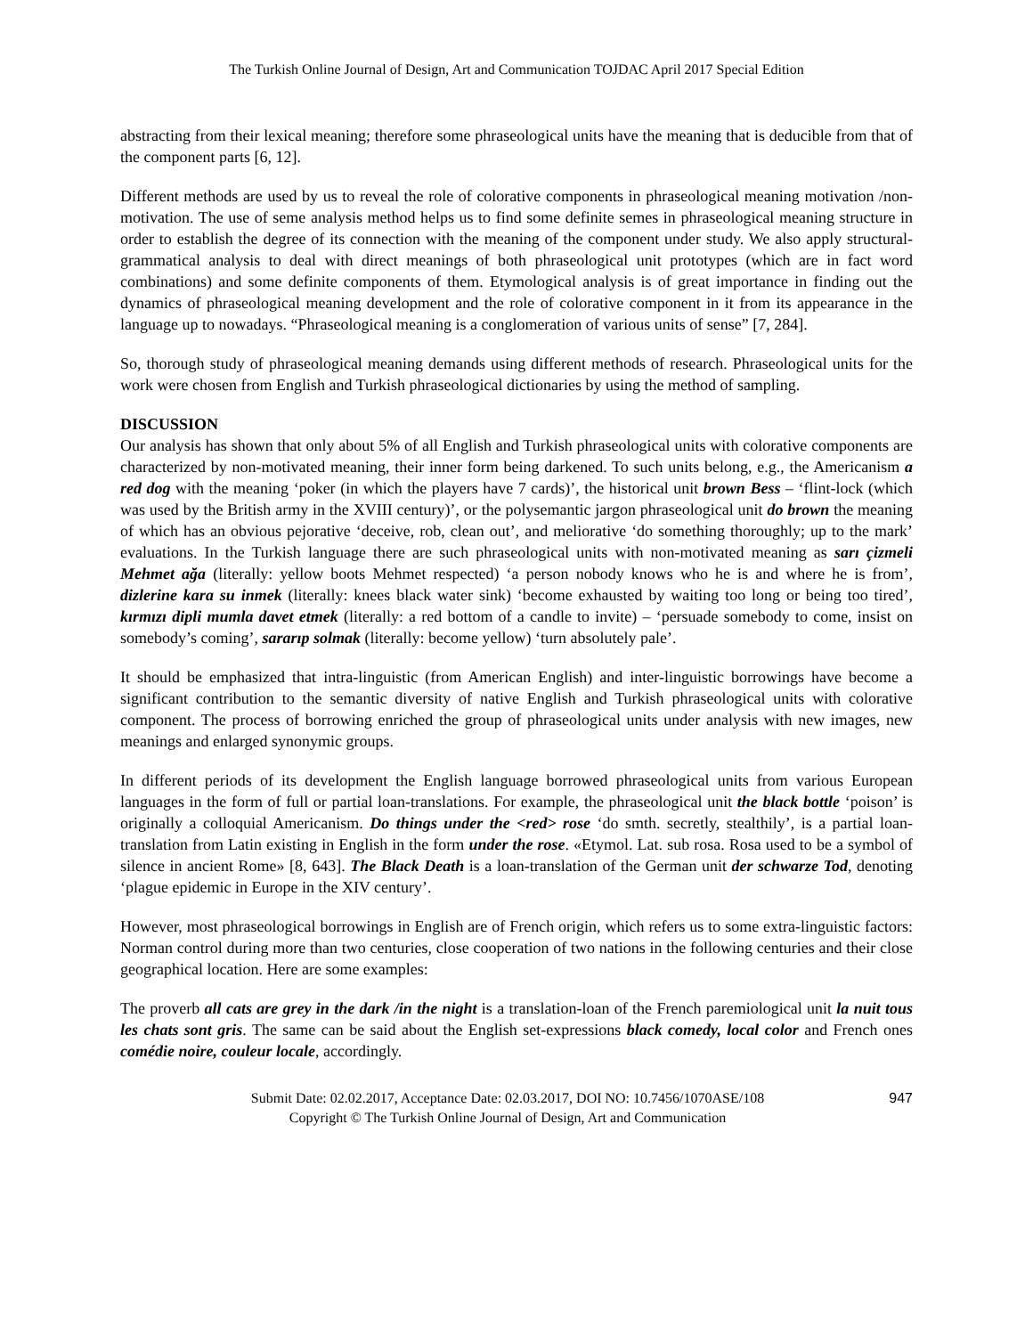The Turkish Online Journal of Design, Art and Communication TOJDAC April 2017 Special Edition
abstracting from their lexical meaning; therefore some phraseological units have the meaning that is deducible from that of the component parts [6, 12].
Different methods are used by us to reveal the role of colorative components in phraseological meaning motivation /non-motivation. The use of seme analysis method helps us to find some definite semes in phraseological meaning structure in order to establish the degree of its connection with the meaning of the component under study. We also apply structural-grammatical analysis to deal with direct meanings of both phraseological unit prototypes (which are in fact word combinations) and some definite components of them. Etymological analysis is of great importance in finding out the dynamics of phraseological meaning development and the role of colorative component in it from its appearance in the language up to nowadays. “Phraseological meaning is a conglomeration of various units of sense” [7, 284].
So, thorough study of phraseological meaning demands using different methods of research. Phraseological units for the work were chosen from English and Turkish phraseological dictionaries by using the method of sampling.
DISCUSSION
Our analysis has shown that only about 5% of all English and Turkish phraseological units with colorative components are characterized by non-motivated meaning, their inner form being darkened. To such units belong, e.g., the Americanism a red dog with the meaning ‘poker (in which the players have 7 cards)’, the historical unit brown Bess – ‘flint-lock (which was used by the British army in the XVIII century)’, or the polysemantic jargon phraseological unit do brown the meaning of which has an obvious pejorative ‘deceive, rob, clean out’, and meliorative ‘do something thoroughly; up to the mark’ evaluations. In the Turkish language there are such phraseological units with non-motivated meaning as sarı çizmeli Mehmet ağa (literally: yellow boots Mehmet respected) ‘a person nobody knows who he is and where he is from’, dizlerine kara su inmek (literally: knees black water sink) ‘become exhausted by waiting too long or being too tired’, kırmızı dipli mumla davet etmek (literally: a red bottom of a candle to invite) – ‘persuade somebody to come, insist on somebody’s coming’, sararıp solmak (literally: become yellow) ‘turn absolutely pale’.
It should be emphasized that intra-linguistic (from American English) and inter-linguistic borrowings have become a significant contribution to the semantic diversity of native English and Turkish phraseological units with colorative component. The process of borrowing enriched the group of phraseological units under analysis with new images, new meanings and enlarged synonymic groups.
In different periods of its development the English language borrowed phraseological units from various European languages in the form of full or partial loan-translations. For example, the phraseological unit the black bottle ‘poison’ is originally a colloquial Americanism. Do things under the <red> rose ‘do smth. secretly, stealthily’, is a partial loan-translation from Latin existing in English in the form under the rose. «Etymol. Lat. sub rosa. Rosa used to be a symbol of silence in ancient Rome» [8, 643]. The Black Death is a loan-translation of the German unit der schwarze Tod, denoting ‘plague epidemic in Europe in the XIV century’.
However, most phraseological borrowings in English are of French origin, which refers us to some extra-linguistic factors: Norman control during more than two centuries, close cooperation of two nations in the following centuries and their close geographical location. Here are some examples:
The proverb all cats are grey in the dark /in the night is a translation-loan of the French paremiological unit la nuit tous les chats sont gris. The same can be said about the English set-expressions black comedy, local color and French ones comédie noire, couleur locale, accordingly.
Submit Date: 02.02.2017, Acceptance Date: 02.03.2017, DOI NO: 10.7456/1070ASE/108
Copyright © The Turkish Online Journal of Design, Art and Communication
947